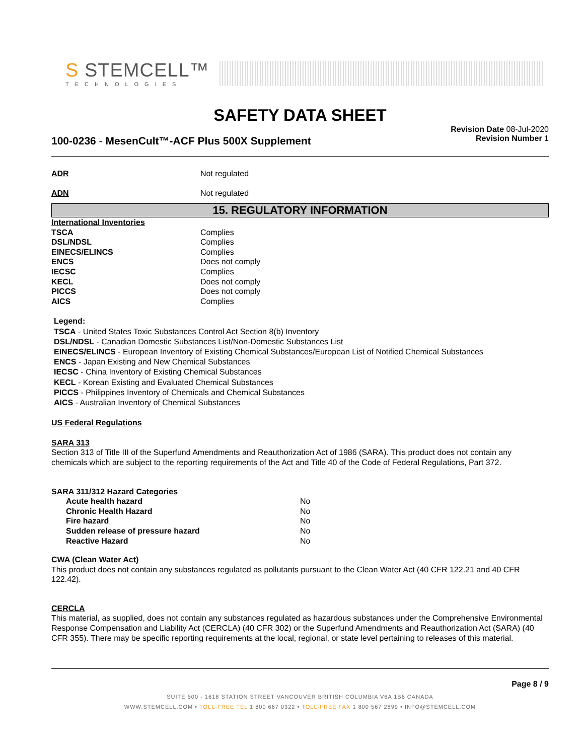S STEMCELL™
TECHNOLOGIES
SAFETY DATA SHEET
100-0236 - MesenCult™-ACF Plus 500X Supplement
Revision Date 08-Jul-2020
Revision Number 1
| ADR | Not regulated |
| ADN | Not regulated |
15. REGULATORY INFORMATION
| International Inventories | |
| TSCA | Complies |
| DSL/NDSL | Complies |
| EINECS/ELINCS | Complies |
| ENCS | Does not comply |
| IECSC | Complies |
| KECL | Does not comply |
| PICCS | Does not comply |
| AICS | Complies |
Legend:
TSCA - United States Toxic Substances Control Act Section 8(b) Inventory
DSL/NDSL - Canadian Domestic Substances List/Non-Domestic Substances List
EINECS/ELINCS - European Inventory of Existing Chemical Substances/European List of Notified Chemical Substances
ENCS - Japan Existing and New Chemical Substances
IECSC - China Inventory of Existing Chemical Substances
KECL - Korean Existing and Evaluated Chemical Substances
PICCS - Philippines Inventory of Chemicals and Chemical Substances
AICS - Australian Inventory of Chemical Substances
US Federal Regulations
SARA 313
Section 313 of Title III of the Superfund Amendments and Reauthorization Act of 1986 (SARA). This product does not contain any chemicals which are subject to the reporting requirements of the Act and Title 40 of the Code of Federal Regulations, Part 372.
SARA 311/312 Hazard Categories
| Acute health hazard | No |
| Chronic Health Hazard | No |
| Fire hazard | No |
| Sudden release of pressure hazard | No |
| Reactive Hazard | No |
CWA (Clean Water Act)
This product does not contain any substances regulated as pollutants pursuant to the Clean Water Act (40 CFR 122.21 and 40 CFR 122.42).
CERCLA
This material, as supplied, does not contain any substances regulated as hazardous substances under the Comprehensive Environmental Response Compensation and Liability Act (CERCLA) (40 CFR 302) or the Superfund Amendments and Reauthorization Act (SARA) (40 CFR 355). There may be specific reporting requirements at the local, regional, or state level pertaining to releases of this material.
Page 8 / 9
SUITE 500 - 1618 STATION STREET VANCOUVER BRITISH COLUMBIA V6A 1B6 CANADA
WWW.STEMCELL.COM • TOLL-FREE TEL 1 800 667 0322 • TOLL-FREE FAX 1 800 567 2899 • INFO@STEMCELL.COM